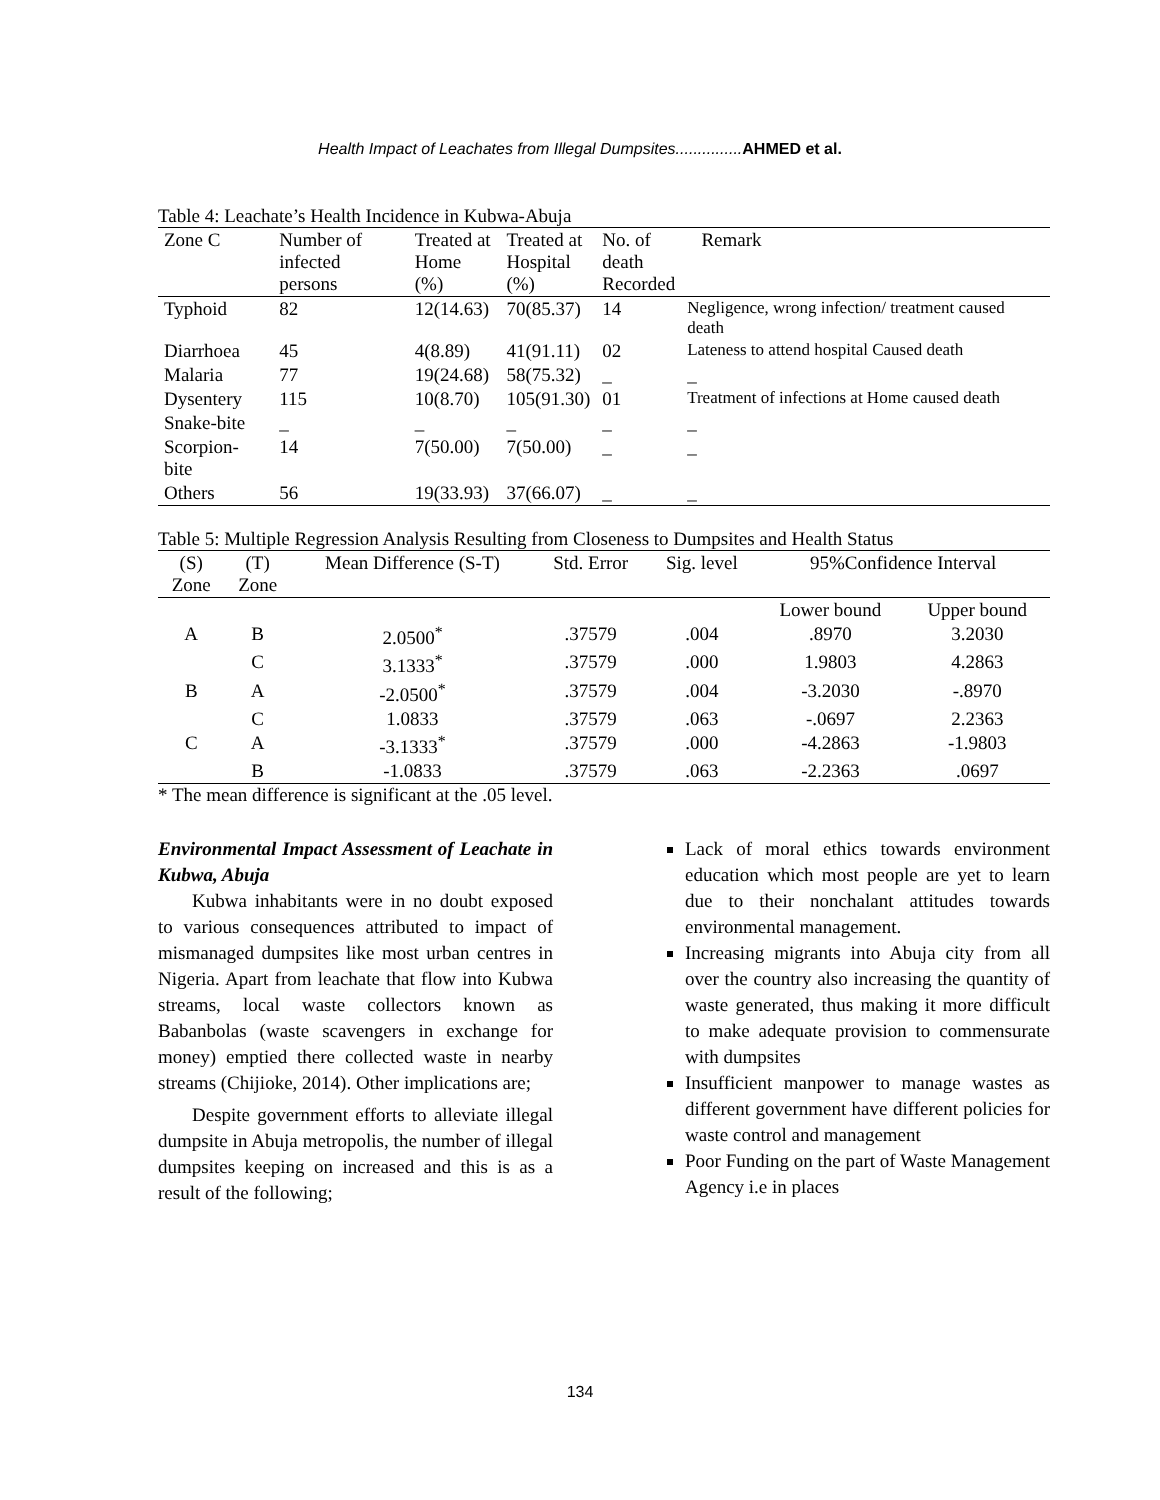Health Impact of Leachates from Illegal Dumpsites...............AHMED et al.
Table 4: Leachate’s Health Incidence in Kubwa-Abuja
| Zone C | Number of infected persons | Treated at Home (%) | Treated at Hospital (%) | No. of death Recorded | Remark |
| --- | --- | --- | --- | --- | --- |
| Typhoid | 82 | 12(14.63) | 70(85.37) | 14 | Negligence, wrong infection/ treatment caused death |
| Diarrhoea | 45 | 4(8.89) | 41(91.11) | 02 | Lateness to attend hospital Caused death |
| Malaria | 77 | 19(24.68) | 58(75.32) | _ | _ |
| Dysentery | 115 | 10(8.70) | 105(91.30) | 01 | Treatment of infections at Home caused death |
| Snake-bite | _ | _ | _ | _ | _ |
| Scorpion-bite | 14 | 7(50.00) | 7(50.00) | _ | _ |
| Others | 56 | 19(33.93) | 37(66.07) | _ | _ |
Table 5: Multiple Regression Analysis Resulting from Closeness to Dumpsites and Health Status
| (S) Zone | (T) Zone | Mean Difference (S-T) | Std. Error | Sig. level | 95%Confidence Interval | |
| | | | | | Lower bound | Upper bound |
| A | B | 2.0500<sup>*</sup> | .37579 | .004 | .8970 | 3.2030 |
| | C | 3.1333<sup>*</sup> | .37579 | .000 | 1.9803 | 4.2863 |
| B | A | -2.0500<sup>*</sup> | .37579 | .004 | -3.2030 | -.8970 |
| | C | 1.0833 | .37579 | .063 | -.0697 | 2.2363 |
| C | A | -3.1333<sup>*</sup> | .37579 | .000 | -4.2863 | -1.9803 |
| | B | -1.0833 | .37579 | .063 | -2.2363 | .0697 |
* The mean difference is significant at the .05 level.
Environmental Impact Assessment of Leachate in Kubwa, Abuja
Kubwa inhabitants were in no doubt exposed to various consequences attributed to impact of mismanaged dumpsites like most urban centres in Nigeria. Apart from leachate that flow into Kubwa streams, local waste collectors known as Babanbolas (waste scavengers in exchange for money) emptied there collected waste in nearby streams (Chijioke, 2014). Other implications are;
Despite government efforts to alleviate illegal dumpsite in Abuja metropolis, the number of illegal dumpsites keeping on increased and this is as a result of the following;
Lack of moral ethics towards environment education which most people are yet to learn due to their nonchalant attitudes towards environmental management.
Increasing migrants into Abuja city from all over the country also increasing the quantity of waste generated, thus making it more difficult to make adequate provision to commensurate with dumpsites
Insufficient manpower to manage wastes as different government have different policies for waste control and management
Poor Funding on the part of Waste Management Agency i.e in places
134